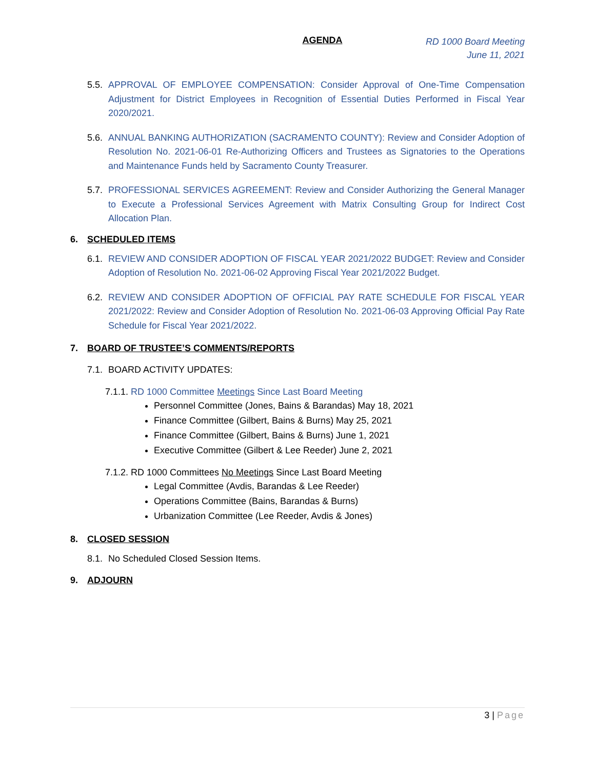AGENDA
RD 1000 Board Meeting
June 11, 2021
5.5.
APPROVAL OF EMPLOYEE COMPENSATION: Consider Approval of One-Time Compensation Adjustment for District Employees in Recognition of Essential Duties Performed in Fiscal Year 2020/2021.
5.6.
ANNUAL BANKING AUTHORIZATION (SACRAMENTO COUNTY): Review and Consider Adoption of Resolution No. 2021-06-01 Re-Authorizing Officers and Trustees as Signatories to the Operations and Maintenance Funds held by Sacramento County Treasurer.
5.7.
PROFESSIONAL SERVICES AGREEMENT: Review and Consider Authorizing the General Manager to Execute a Professional Services Agreement with Matrix Consulting Group for Indirect Cost Allocation Plan.
6. SCHEDULED ITEMS
6.1.
REVIEW AND CONSIDER ADOPTION OF FISCAL YEAR 2021/2022 BUDGET: Review and Consider Adoption of Resolution No. 2021-06-02 Approving Fiscal Year 2021/2022 Budget.
6.2.
REVIEW AND CONSIDER ADOPTION OF OFFICIAL PAY RATE SCHEDULE FOR FISCAL YEAR 2021/2022: Review and Consider Adoption of Resolution No. 2021-06-03 Approving Official Pay Rate Schedule for Fiscal Year 2021/2022.
7. BOARD OF TRUSTEE’S COMMENTS/REPORTS
7.1.
BOARD ACTIVITY UPDATES:
7.1.1. RD 1000 Committee Meetings Since Last Board Meeting
Personnel Committee (Jones, Bains & Barandas) May 18, 2021
Finance Committee (Gilbert, Bains & Burns) May 25, 2021
Finance Committee (Gilbert, Bains & Burns) June 1, 2021
Executive Committee (Gilbert & Lee Reeder) June 2, 2021
7.1.2. RD 1000 Committees No Meetings Since Last Board Meeting
Legal Committee (Avdis, Barandas & Lee Reeder)
Operations Committee (Bains, Barandas & Burns)
Urbanization Committee (Lee Reeder, Avdis & Jones)
8. CLOSED SESSION
8.1.
No Scheduled Closed Session Items.
9. ADJOURN
3 | Page